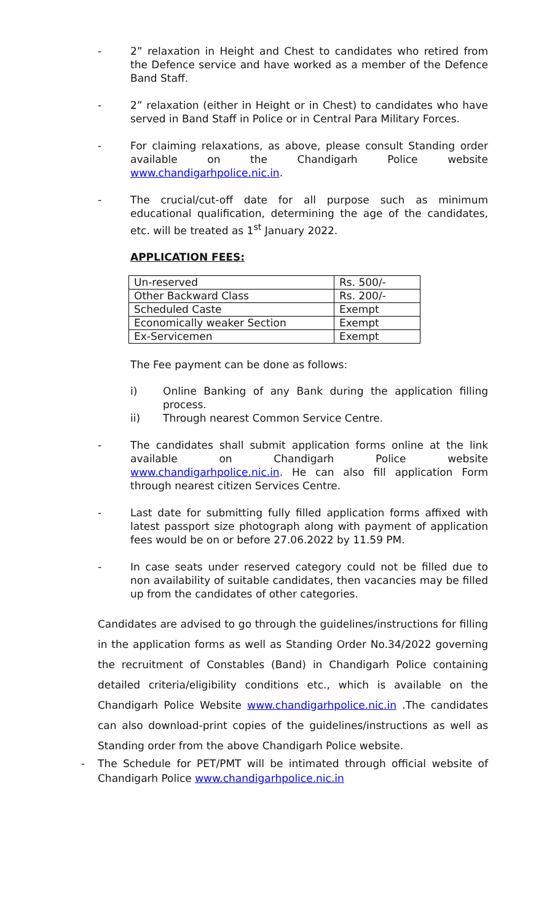- 2” relaxation in Height and Chest to candidates who retired from the Defence service and have worked as a member of the Defence Band Staff.
- 2” relaxation (either in Height or in Chest) to candidates who have served in Band Staff in Police or in Central Para Military Forces.
- For claiming relaxations, as above, please consult Standing order available on the Chandigarh Police website www.chandigarhpolice.nic.in.
- The crucial/cut-off date for all purpose such as minimum educational qualification, determining the age of the candidates, etc. will be treated as 1<sup>st</sup> January 2022.
APPLICATION FEES:
| Un-reserved | Rs. 500/- |
| Other Backward Class | Rs. 200/- |
| Scheduled Caste | Exempt |
| Economically weaker Section | Exempt |
| Ex-Servicemen | Exempt |
The Fee payment can be done as follows:
i) Online Banking of any Bank during the application filling process.
ii) Through nearest Common Service Centre.
- The candidates shall submit application forms online at the link available on Chandigarh Police website www.chandigarhpolice.nic.in. He can also fill application Form through nearest citizen Services Centre.
- Last date for submitting fully filled application forms affixed with latest passport size photograph along with payment of application fees would be on or before 27.06.2022 by 11.59 PM.
- In case seats under reserved category could not be filled due to non availability of suitable candidates, then vacancies may be filled up from the candidates of other categories.
Candidates are advised to go through the guidelines/instructions for filling in the application forms as well as Standing Order No.34/2022 governing the recruitment of Constables (Band) in Chandigarh Police containing detailed criteria/eligibility conditions etc., which is available on the Chandigarh Police Website www.chandigarhpolice.nic.in .The candidates can also download-print copies of the guidelines/instructions as well as Standing order from the above Chandigarh Police website.
- The Schedule for PET/PMT will be intimated through official website of Chandigarh Police www.chandigarhpolice.nic.in